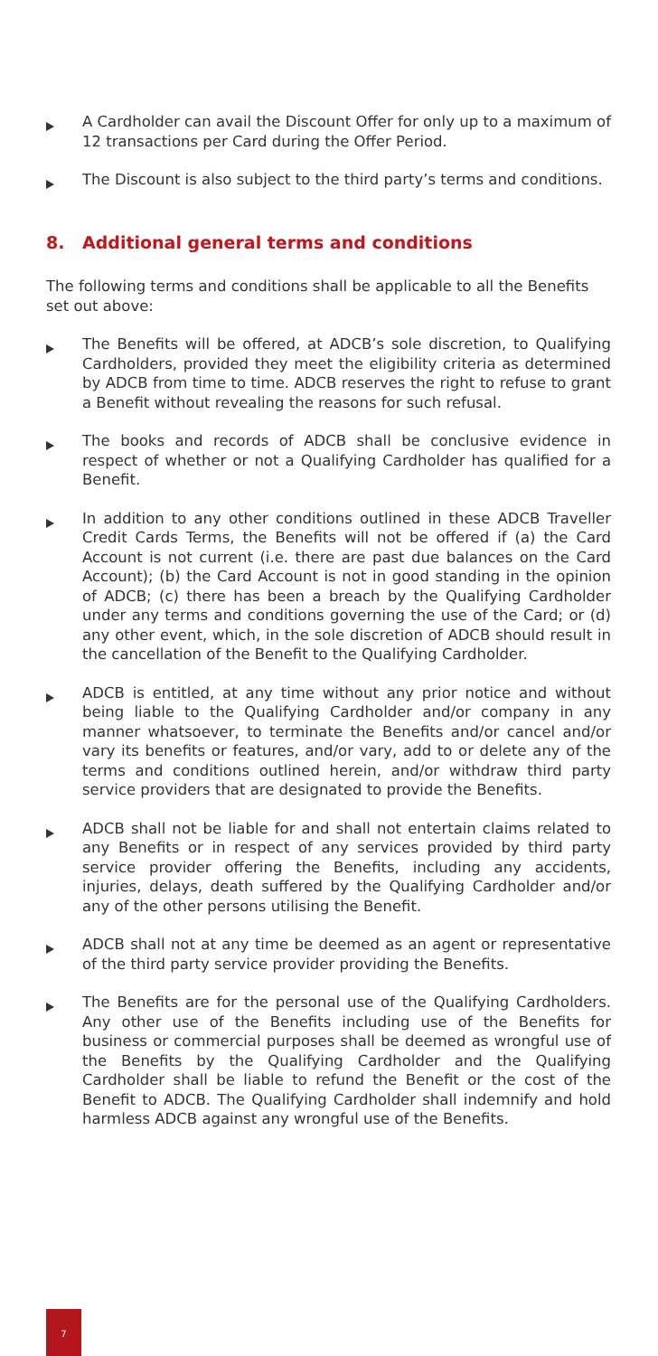A Cardholder can avail the Discount Offer for only up to a maximum of 12 transactions per Card during the Offer Period.
The Discount is also subject to the third party’s terms and conditions.
8. Additional general terms and conditions
The following terms and conditions shall be applicable to all the Benefits set out above:
The Benefits will be offered, at ADCB’s sole discretion, to Qualifying Cardholders, provided they meet the eligibility criteria as determined by ADCB from time to time. ADCB reserves the right to refuse to grant a Benefit without revealing the reasons for such refusal.
The books and records of ADCB shall be conclusive evidence in respect of whether or not a Qualifying Cardholder has qualified for a Benefit.
In addition to any other conditions outlined in these ADCB Traveller Credit Cards Terms, the Benefits will not be offered if (a) the Card Account is not current (i.e. there are past due balances on the Card Account); (b) the Card Account is not in good standing in the opinion of ADCB; (c) there has been a breach by the Qualifying Cardholder under any terms and conditions governing the use of the Card; or (d) any other event, which, in the sole discretion of ADCB should result in the cancellation of the Benefit to the Qualifying Cardholder.
ADCB is entitled, at any time without any prior notice and without being liable to the Qualifying Cardholder and/or company in any manner whatsoever, to terminate the Benefits and/or cancel and/or vary its benefits or features, and/or vary, add to or delete any of the terms and conditions outlined herein, and/or withdraw third party service providers that are designated to provide the Benefits.
ADCB shall not be liable for and shall not entertain claims related to any Benefits or in respect of any services provided by third party service provider offering the Benefits, including any accidents, injuries, delays, death suffered by the Qualifying Cardholder and/or any of the other persons utilising the Benefit.
ADCB shall not at any time be deemed as an agent or representative of the third party service provider providing the Benefits.
The Benefits are for the personal use of the Qualifying Cardholders. Any other use of the Benefits including use of the Benefits for business or commercial purposes shall be deemed as wrongful use of the Benefits by the Qualifying Cardholder and the Qualifying Cardholder shall be liable to refund the Benefit or the cost of the Benefit to ADCB. The Qualifying Cardholder shall indemnify and hold harmless ADCB against any wrongful use of the Benefits.
7